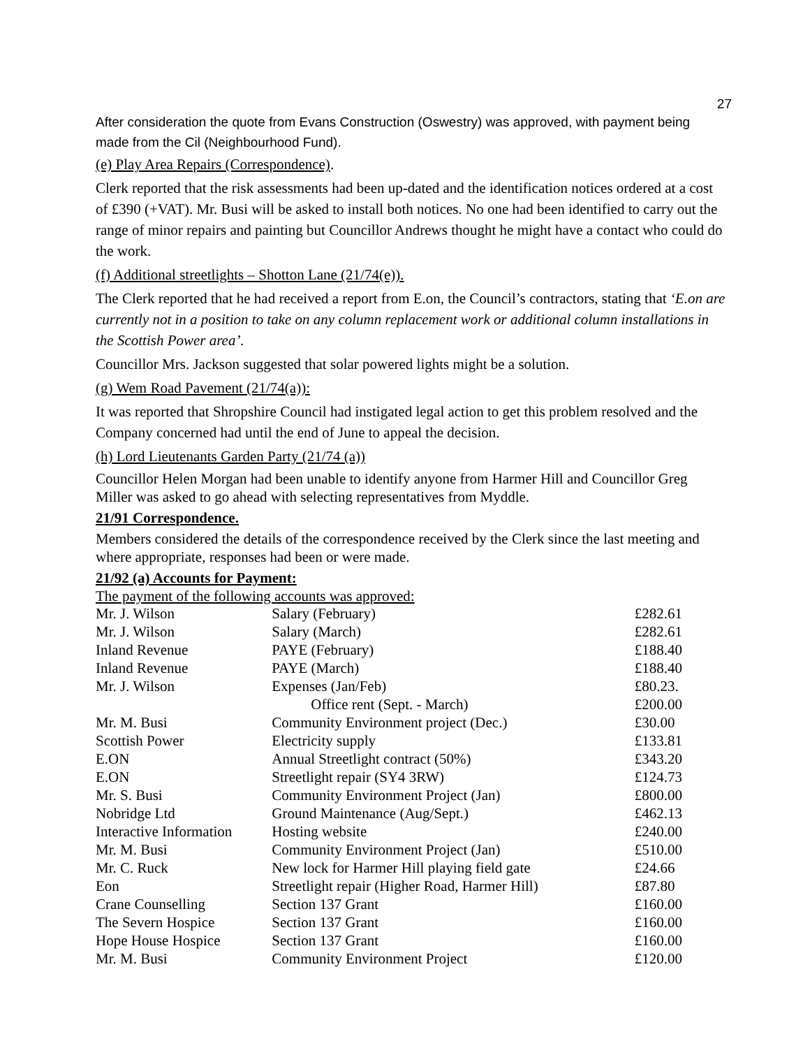27
After consideration the quote from Evans Construction (Oswestry) was approved, with payment being made from the Cil (Neighbourhood Fund).
(e) Play Area Repairs (Correspondence).
Clerk reported that the risk assessments had been up-dated and the identification notices ordered at a cost of £390 (+VAT). Mr. Busi will be asked to install both notices. No one had been identified to carry out the range of minor repairs and painting but Councillor Andrews thought he might have a contact who could do the work.
(f) Additional streetlights – Shotton Lane (21/74(e)).
The Clerk reported that he had received a report from E.on, the Council’s contractors, stating that ‘E.on are currently not in a position to take on any column replacement work or additional column installations in the Scottish Power area’.
Councillor Mrs. Jackson suggested that solar powered lights might be a solution.
(g) Wem Road Pavement (21/74(a)):
It was reported that Shropshire Council had instigated legal action to get this problem resolved and the Company concerned had until the end of June to appeal the decision.
(h) Lord Lieutenants Garden Party (21/74 (a))
Councillor Helen Morgan had been unable to identify anyone from Harmer Hill and Councillor Greg Miller was asked to go ahead with selecting representatives from Myddle.
21/91 Correspondence.
Members considered the details of the correspondence received by the Clerk since the last meeting and where appropriate, responses had been or were made.
21/92 (a) Accounts for Payment:
The payment of the following accounts was approved:
| Mr. J. Wilson | Salary (February) | £282.61 |
| Mr. J. Wilson | Salary (March) | £282.61 |
| Inland Revenue | PAYE (February) | £188.40 |
| Inland Revenue | PAYE (March) | £188.40 |
| Mr. J. Wilson | Expenses (Jan/Feb) | £80.23. |
| | Office rent (Sept. - March) | £200.00 |
| Mr. M. Busi | Community Environment project (Dec.) | £30.00 |
| Scottish Power | Electricity supply | £133.81 |
| E.ON | Annual Streetlight contract (50%) | £343.20 |
| E.ON | Streetlight repair (SY4 3RW) | £124.73 |
| Mr. S. Busi | Community Environment Project (Jan) | £800.00 |
| Nobridge Ltd | Ground Maintenance (Aug/Sept.) | £462.13 |
| Interactive Information | Hosting website | £240.00 |
| Mr. M. Busi | Community Environment Project (Jan) | £510.00 |
| Mr. C. Ruck | New lock for Harmer Hill playing field gate | £24.66 |
| Eon | Streetlight repair (Higher Road, Harmer Hill) | £87.80 |
| Crane Counselling | Section 137 Grant | £160.00 |
| The Severn Hospice | Section 137 Grant | £160.00 |
| Hope House Hospice | Section 137 Grant | £160.00 |
| Mr. M. Busi | Community Environment Project | £120.00 |